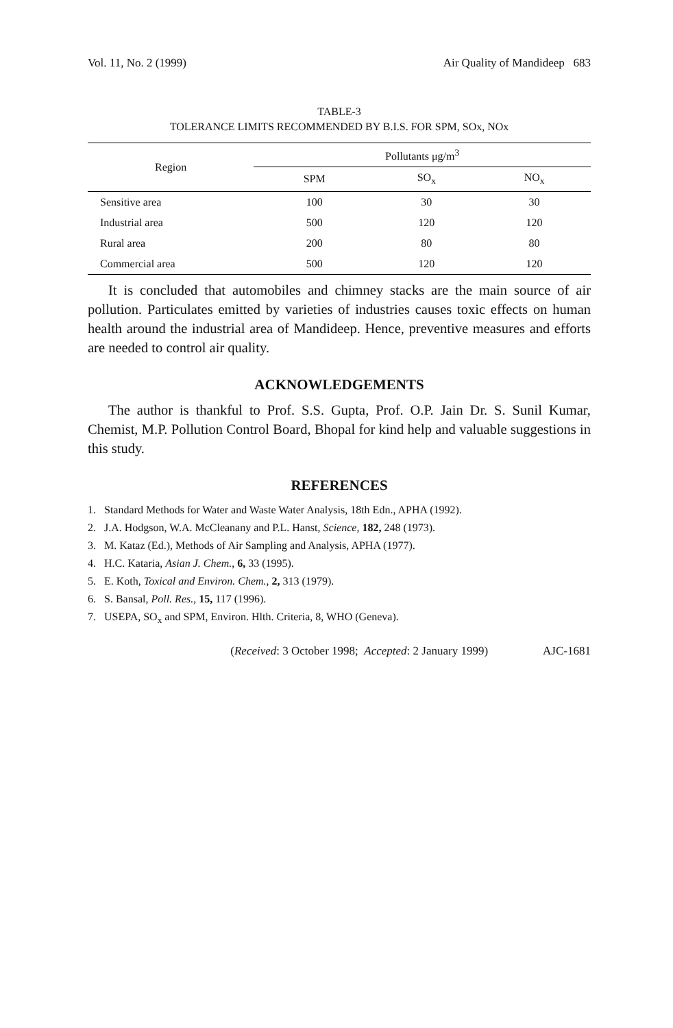Vol. 11, No. 2 (1999) Air Quality of Mandideep 683
TABLE-3
TOLERANCE LIMITS RECOMMENDED BY B.I.S. FOR SPM, SOx, NOx
| Region | Pollutants μg/m<sup>3</sup> | | |
| --- | --- | --- | --- |
| | SPM | SO<sub>x</sub> | NO<sub>x</sub> |
| Sensitive area | 100 | 30 | 30 |
| Industrial area | 500 | 120 | 120 |
| Rural area | 200 | 80 | 80 |
| Commercial area | 500 | 120 | 120 |
It is concluded that automobiles and chimney stacks are the main source of air pollution. Particulates emitted by varieties of industries causes toxic effects on human health around the industrial area of Mandideep. Hence, preventive measures and efforts are needed to control air quality.
ACKNOWLEDGEMENTS
The author is thankful to Prof. S.S. Gupta, Prof. O.P. Jain Dr. S. Sunil Kumar, Chemist, M.P. Pollution Control Board, Bhopal for kind help and valuable suggestions in this study.
REFERENCES
1. Standard Methods for Water and Waste Water Analysis, 18th Edn., APHA (1992).
2. J.A. Hodgson, W.A. McCleanany and P.L. Hanst, Science, 182, 248 (1973).
3. M. Kataz (Ed.), Methods of Air Sampling and Analysis, APHA (1977).
4. H.C. Kataria, Asian J. Chem., 6, 33 (1995).
5. E. Koth, Toxical and Environ. Chem., 2, 313 (1979).
6. S. Bansal, Poll. Res., 15, 117 (1996).
7. USEPA, SO<sub>x</sub> and SPM, Environ. Hlth. Criteria, 8, WHO (Geneva).
(Received: 3 October 1998; Accepted: 2 January 1999) AJC-1681